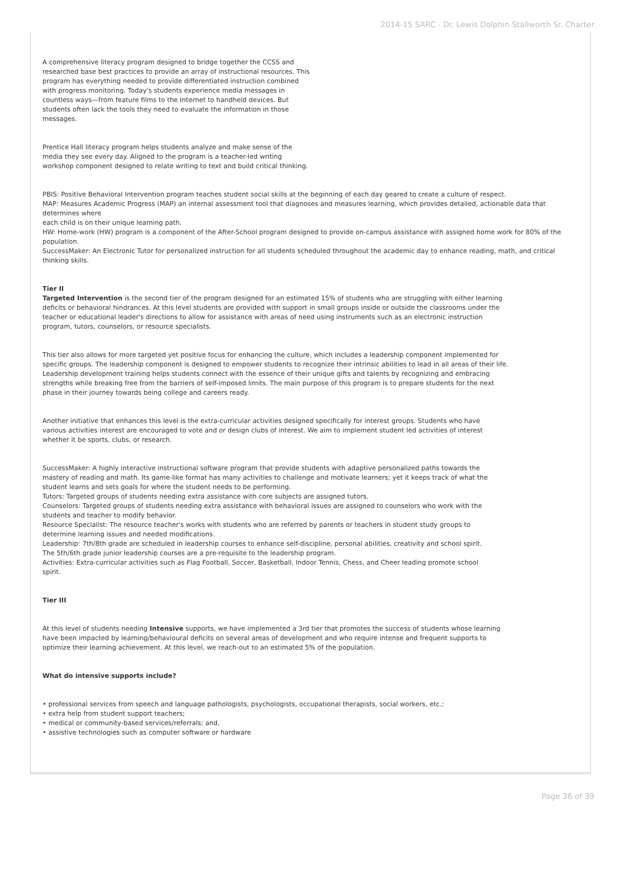2014-15 SARC - Dr. Lewis Dolphin Stallworth Sr. Charter
A comprehensive literacy program designed to bridge together the CCSS and researched base best practices to provide an array of instructional resources. This program has everything needed to provide differentiated instruction combined with progress monitoring. Today's students experience media messages in countless ways—from feature films to the Internet to handheld devices. But students often lack the tools they need to evaluate the information in those messages.
Prentice Hall literacy program helps students analyze and make sense of the media they see every day. Aligned to the program is a teacher-led writing workshop component designed to relate writing to text and build critical thinking.
PBIS: Positive Behavioral Intervention program teaches student social skills at the beginning of each day geared to create a culture of respect.
MAP: Measures Academic Progress (MAP) an internal assessment tool that diagnoses and measures learning, which provides detailed, actionable data that determines where
each child is on their unique learning path.
HW: Home-work (HW) program is a component of the After-School program designed to provide on-campus assistance with assigned home work for 80% of the population.
SuccessMaker: An Electronic Tutor for personalized instruction for all students scheduled throughout the academic day to enhance reading, math, and critical thinking skills.
Tier II
Targeted Intervention is the second tier of the program designed for an estimated 15% of students who are struggling with either learning deficits or behavioral hindrances. At this level students are provided with support in small groups inside or outside the classrooms under the teacher or educational leader's directions to allow for assistance with areas of need using instruments such as an electronic instruction program, tutors, counselors, or resource specialists.
This tier also allows for more targeted yet positive focus for enhancing the culture, which includes a leadership component implemented for specific groups. The leadership component is designed to empower students to recognize their intrinsic abilities to lead in all areas of their life. Leadership development training helps students connect with the essence of their unique gifts and talents by recognizing and embracing strengths while breaking free from the barriers of self-imposed limits. The main purpose of this program is to prepare students for the next phase in their journey towards being college and careers ready.
Another initiative that enhances this level is the extra-curricular activities designed specifically for interest groups. Students who have various activities interest are encouraged to vote and or design clubs of interest. We aim to implement student led activities of interest whether it be sports, clubs, or research.
SuccessMaker: A highly interactive instructional software program that provide students with adaptive personalized paths towards the mastery of reading and math. Its game-like format has many activities to challenge and motivate learners; yet it keeps track of what the student learns and sets goals for where the student needs to be performing.
Tutors: Targeted groups of students needing extra assistance with core subjects are assigned tutors.
Counselors: Targeted groups of students needing extra assistance with behavioral issues are assigned to counselors who work with the students and teacher to modify behavior.
Resource Specialist: The resource teacher's works with students who are referred by parents or teachers in student study groups to determine learning issues and needed modifications.
Leadership: 7th/8th grade are scheduled in leadership courses to enhance self-discipline, personal abilities, creativity and school spirit. The 5th/6th grade junior leadership courses are a pre-requisite to the leadership program.
Activities: Extra-curricular activities such as Flag Football, Soccer, Basketball, Indoor Tennis, Chess, and Cheer leading promote school spirit.
Tier III
At this level of students needing Intensive supports, we have implemented a 3rd tier that promotes the success of students whose learning have been impacted by learning/behavioural deficits on several areas of development and who require intense and frequent supports to optimize their learning achievement. At this level, we reach-out to an estimated 5% of the population.
What do intensive supports include?
• professional services from speech and language pathologists, psychologists, occupational therapists, social workers, etc.;
• extra help from student support teachers;
• medical or community-based services/referrals; and,
• assistive technologies such as computer software or hardware
Page 36 of 39